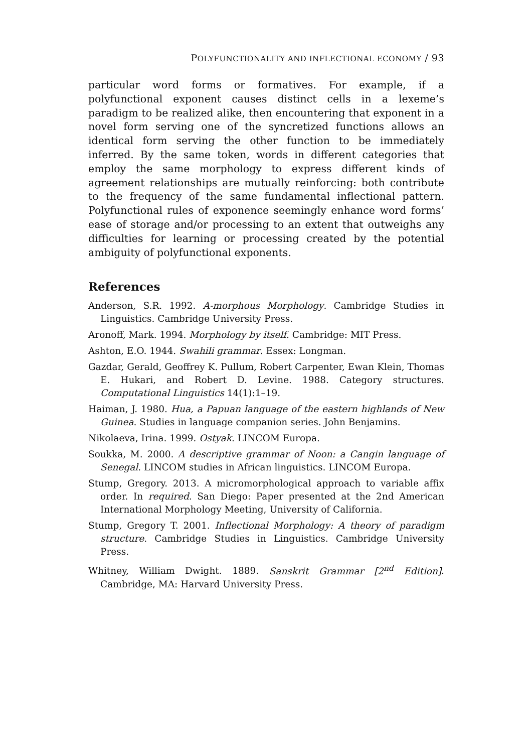POLYFUNCTIONALITY AND INFLECTIONAL ECONOMY / 93
particular word forms or formatives. For example, if a polyfunctional exponent causes distinct cells in a lexeme’s paradigm to be realized alike, then encountering that exponent in a novel form serving one of the syncretized functions allows an identical form serving the other function to be immediately inferred. By the same token, words in different categories that employ the same morphology to express different kinds of agreement relationships are mutually reinforcing: both contribute to the frequency of the same fundamental inflectional pattern. Polyfunctional rules of exponence seemingly enhance word forms’ ease of storage and/or processing to an extent that outweighs any difficulties for learning or processing created by the potential ambiguity of polyfunctional exponents.
References
Anderson, S.R. 1992. A-morphous Morphology. Cambridge Studies in Linguistics. Cambridge University Press.
Aronoff, Mark. 1994. Morphology by itself. Cambridge: MIT Press.
Ashton, E.O. 1944. Swahili grammar. Essex: Longman.
Gazdar, Gerald, Geoffrey K. Pullum, Robert Carpenter, Ewan Klein, Thomas E. Hukari, and Robert D. Levine. 1988. Category structures. Computational Linguistics 14(1):1–19.
Haiman, J. 1980. Hua, a Papuan language of the eastern highlands of New Guinea. Studies in language companion series. John Benjamins.
Nikolaeva, Irina. 1999. Ostyak. LINCOM Europa.
Soukka, M. 2000. A descriptive grammar of Noon: a Cangin language of Senegal. LINCOM studies in African linguistics. LINCOM Europa.
Stump, Gregory. 2013. A micromorphological approach to variable affix order. In required. San Diego: Paper presented at the 2nd American International Morphology Meeting, University of California.
Stump, Gregory T. 2001. Inflectional Morphology: A theory of paradigm structure. Cambridge Studies in Linguistics. Cambridge University Press.
Whitney, William Dwight. 1889. Sanskrit Grammar [2<sup>nd</sup> Edition]. Cambridge, MA: Harvard University Press.